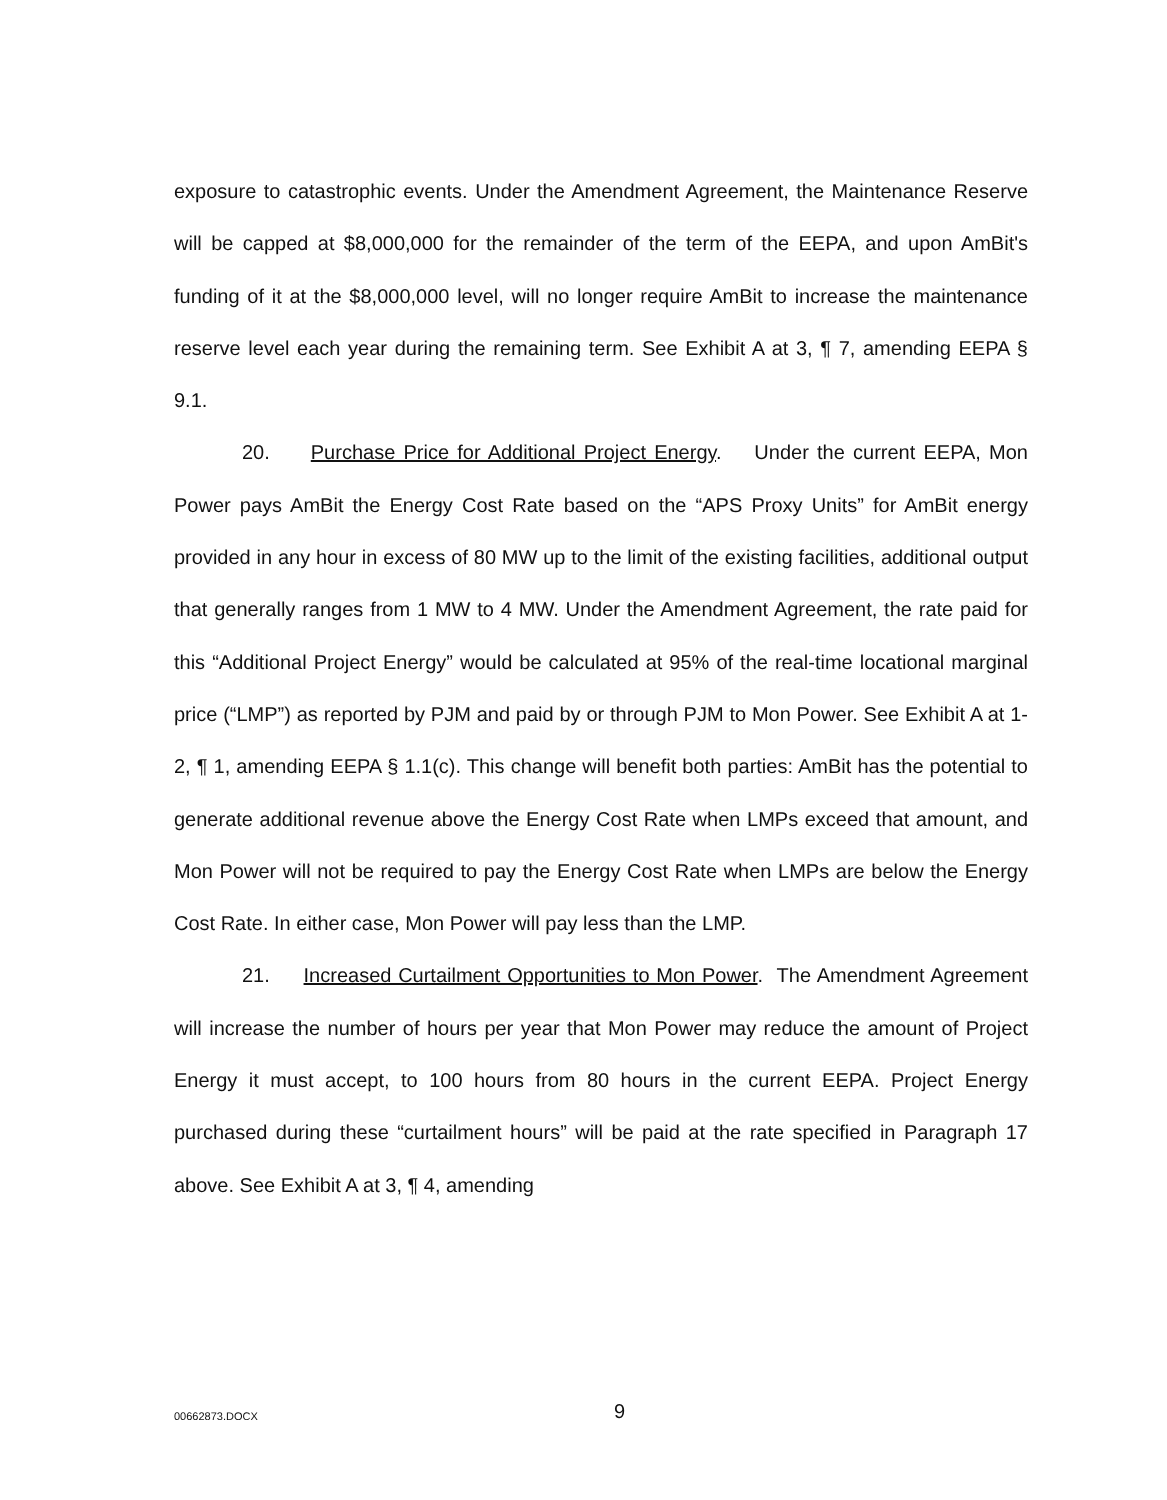exposure to catastrophic events. Under the Amendment Agreement, the Maintenance Reserve will be capped at $8,000,000 for the remainder of the term of the EEPA, and upon AmBit's funding of it at the $8,000,000 level, will no longer require AmBit to increase the maintenance reserve level each year during the remaining term. See Exhibit A at 3, ¶ 7, amending EEPA § 9.1.
20. Purchase Price for Additional Project Energy. Under the current EEPA, Mon Power pays AmBit the Energy Cost Rate based on the “APS Proxy Units” for AmBit energy provided in any hour in excess of 80 MW up to the limit of the existing facilities, additional output that generally ranges from 1 MW to 4 MW. Under the Amendment Agreement, the rate paid for this “Additional Project Energy” would be calculated at 95% of the real-time locational marginal price (“LMP”) as reported by PJM and paid by or through PJM to Mon Power. See Exhibit A at 1-2, ¶ 1, amending EEPA § 1.1(c). This change will benefit both parties: AmBit has the potential to generate additional revenue above the Energy Cost Rate when LMPs exceed that amount, and Mon Power will not be required to pay the Energy Cost Rate when LMPs are below the Energy Cost Rate. In either case, Mon Power will pay less than the LMP.
21. Increased Curtailment Opportunities to Mon Power. The Amendment Agreement will increase the number of hours per year that Mon Power may reduce the amount of Project Energy it must accept, to 100 hours from 80 hours in the current EEPA. Project Energy purchased during these “curtailment hours” will be paid at the rate specified in Paragraph 17 above. See Exhibit A at 3, ¶ 4, amending
00662873.DOCX 9